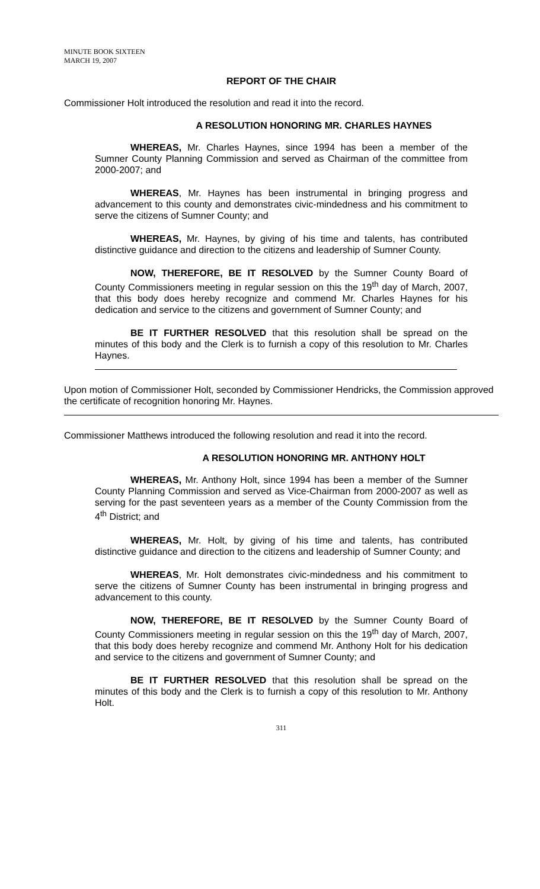MINUTE BOOK SIXTEEN
MARCH 19, 2007
REPORT OF THE CHAIR
Commissioner Holt introduced the resolution and read it into the record.
A RESOLUTION HONORING MR. CHARLES HAYNES
WHEREAS, Mr. Charles Haynes, since 1994 has been a member of the Sumner County Planning Commission and served as Chairman of the committee from 2000-2007; and
WHEREAS, Mr. Haynes has been instrumental in bringing progress and advancement to this county and demonstrates civic-mindedness and his commitment to serve the citizens of Sumner County; and
WHEREAS, Mr. Haynes, by giving of his time and talents, has contributed distinctive guidance and direction to the citizens and leadership of Sumner County.
NOW, THEREFORE, BE IT RESOLVED by the Sumner County Board of County Commissioners meeting in regular session on this the 19<sup>th</sup> day of March, 2007, that this body does hereby recognize and commend Mr. Charles Haynes for his dedication and service to the citizens and government of Sumner County; and
BE IT FURTHER RESOLVED that this resolution shall be spread on the minutes of this body and the Clerk is to furnish a copy of this resolution to Mr. Charles Haynes.
Upon motion of Commissioner Holt, seconded by Commissioner Hendricks, the Commission approved the certificate of recognition honoring Mr. Haynes.
Commissioner Matthews introduced the following resolution and read it into the record.
A RESOLUTION HONORING MR. ANTHONY HOLT
WHEREAS, Mr. Anthony Holt, since 1994 has been a member of the Sumner County Planning Commission and served as Vice-Chairman from 2000-2007 as well as serving for the past seventeen years as a member of the County Commission from the 4<sup>th</sup> District; and
WHEREAS, Mr. Holt, by giving of his time and talents, has contributed distinctive guidance and direction to the citizens and leadership of Sumner County; and
WHEREAS, Mr. Holt demonstrates civic-mindedness and his commitment to serve the citizens of Sumner County has been instrumental in bringing progress and advancement to this county.
NOW, THEREFORE, BE IT RESOLVED by the Sumner County Board of County Commissioners meeting in regular session on this the 19<sup>th</sup> day of March, 2007, that this body does hereby recognize and commend Mr. Anthony Holt for his dedication and service to the citizens and government of Sumner County; and
BE IT FURTHER RESOLVED that this resolution shall be spread on the minutes of this body and the Clerk is to furnish a copy of this resolution to Mr. Anthony Holt.
311